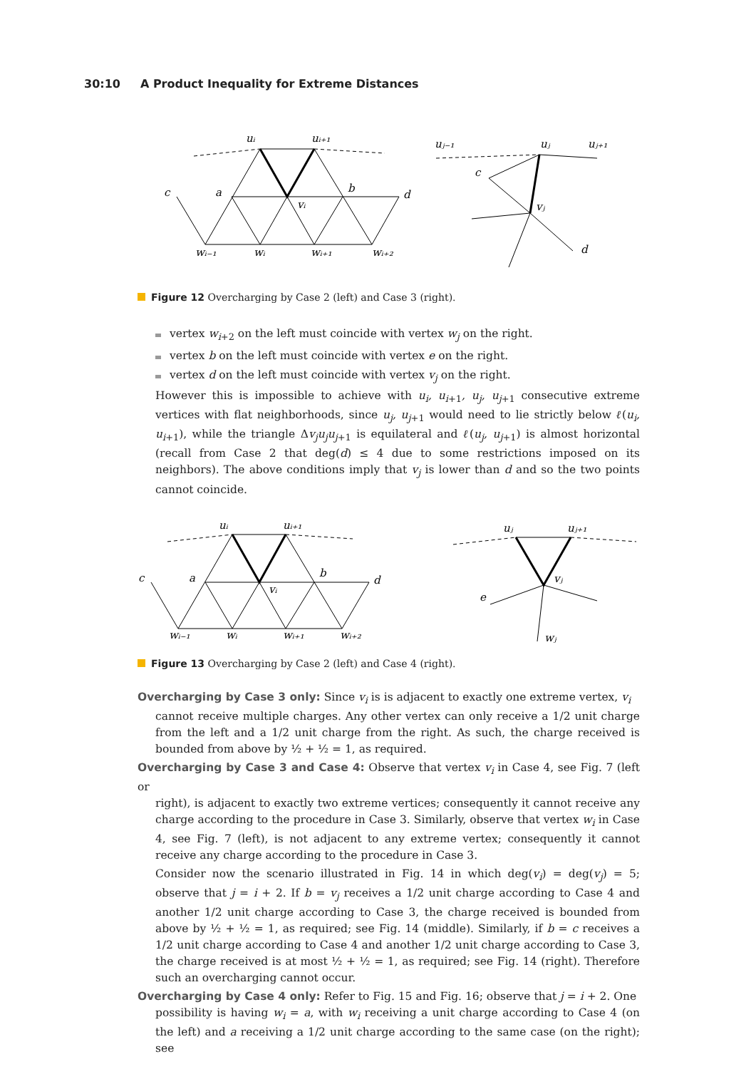30:10 A Product Inequality for Extreme Distances
uᵢ
uᵢ₊₁
c
a
vᵢ
b
d
wᵢ₋₁
wᵢ
wᵢ₊₁
wᵢ₊₂
uⱼ₋₁
uⱼ
uⱼ₊₁
c
vⱼ
d
Figure 12 Overcharging by Case 2 (left) and Case 3 (right).
vertex w<sub>i+2</sub> on the left must coincide with vertex w<sub>j</sub> on the right.
vertex b on the left must coincide with vertex e on the right.
vertex d on the left must coincide with vertex v<sub>j</sub> on the right.
However this is impossible to achieve with u<sub>i</sub>, u<sub>i+1</sub>, u<sub>j</sub>, u<sub>j+1</sub> consecutive extreme vertices with flat neighborhoods, since u<sub>j</sub>, u<sub>j+1</sub> would need to lie strictly below ℓ(u<sub>i</sub>, u<sub>i+1</sub>), while the triangle Δv<sub>j</sub>u<sub>j</sub>u<sub>j+1</sub> is equilateral and ℓ(u<sub>j</sub>, u<sub>j+1</sub>) is almost horizontal (recall from Case 2 that deg(d) ≤ 4 due to some restrictions imposed on its neighbors). The above conditions imply that v<sub>j</sub> is lower than d and so the two points cannot coincide.
uᵢ
uᵢ₊₁
c
a
vᵢ
b
d
wᵢ₋₁
wᵢ
wᵢ₊₁
wᵢ₊₂
uⱼ
uⱼ₊₁
vⱼ
e
wⱼ
Figure 13 Overcharging by Case 2 (left) and Case 4 (right).
Overcharging by Case 3 only: Since v<sub>i</sub> is is adjacent to exactly one extreme vertex, v<sub>i</sub>
cannot receive multiple charges. Any other vertex can only receive a 1/2 unit charge from the left and a 1/2 unit charge from the right. As such, the charge received is bounded from above by ½ + ½ = 1, as required.
Overcharging by Case 3 and Case 4: Observe that vertex v<sub>i</sub> in Case 4, see Fig. 7 (left or
right), is adjacent to exactly two extreme vertices; consequently it cannot receive any charge according to the procedure in Case 3. Similarly, observe that vertex w<sub>i</sub> in Case 4, see Fig. 7 (left), is not adjacent to any extreme vertex; consequently it cannot receive any charge according to the procedure in Case 3.
Consider now the scenario illustrated in Fig. 14 in which deg(v<sub>i</sub>) = deg(v<sub>j</sub>) = 5; observe that j = i + 2. If b = v<sub>j</sub> receives a 1/2 unit charge according to Case 4 and another 1/2 unit charge according to Case 3, the charge received is bounded from above by ½ + ½ = 1, as required; see Fig. 14 (middle). Similarly, if b = c receives a 1/2 unit charge according to Case 4 and another 1/2 unit charge according to Case 3, the charge received is at most ½ + ½ = 1, as required; see Fig. 14 (right). Therefore such an overcharging cannot occur.
Overcharging by Case 4 only: Refer to Fig. 15 and Fig. 16; observe that j = i + 2. One
possibility is having w<sub>i</sub> = a, with w<sub>i</sub> receiving a unit charge according to Case 4 (on the left) and a receiving a 1/2 unit charge according to the same case (on the right); see